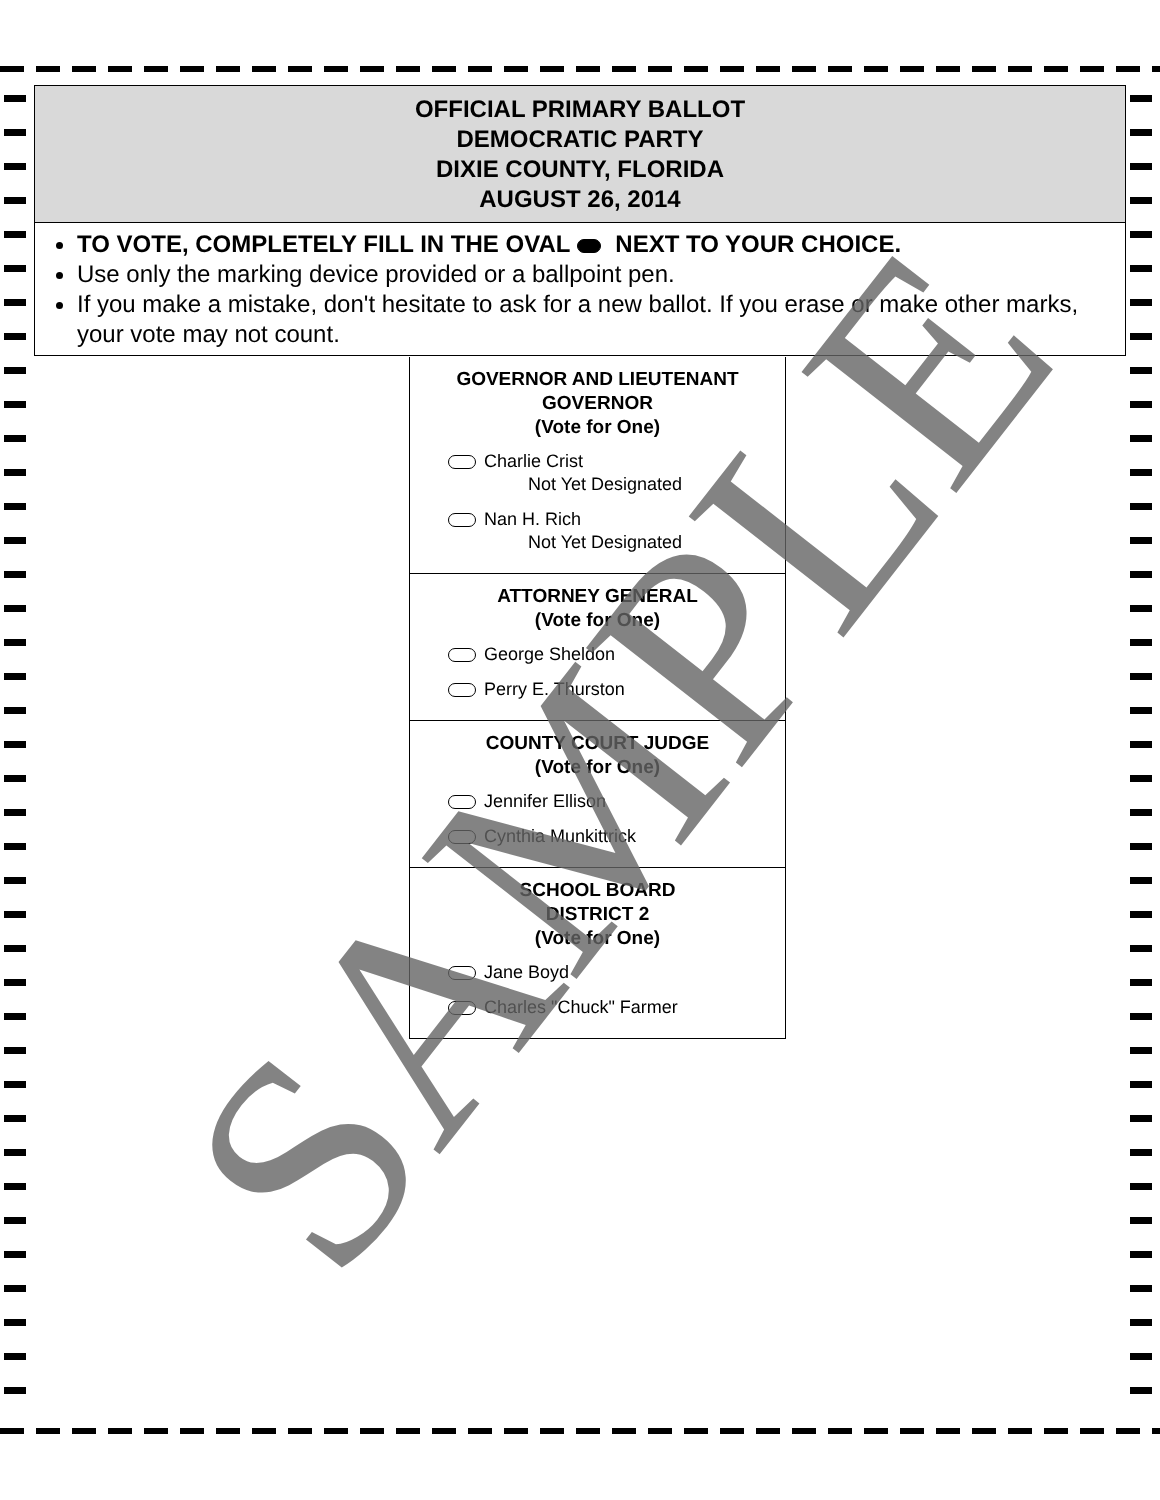OFFICIAL PRIMARY BALLOT
DEMOCRATIC PARTY
DIXIE COUNTY, FLORIDA
AUGUST 26, 2014
TO VOTE, COMPLETELY FILL IN THE OVAL NEXT TO YOUR CHOICE.
Use only the marking device provided or a ballpoint pen.
If you make a mistake, don't hesitate to ask for a new ballot. If you erase or make other marks, your vote may not count.
GOVERNOR AND LIEUTENANT
GOVERNOR
(Vote for One)
Charlie Crist
Not Yet Designated
Nan H. Rich
Not Yet Designated
ATTORNEY GENERAL
(Vote for One)
George Sheldon
Perry E. Thurston
COUNTY COURT JUDGE
(Vote for One)
Jennifer Ellison
Cynthia Munkittrick
SCHOOL BOARD
DISTRICT 2
(Vote for One)
Jane Boyd
Charles "Chuck" Farmer
SAMPLE